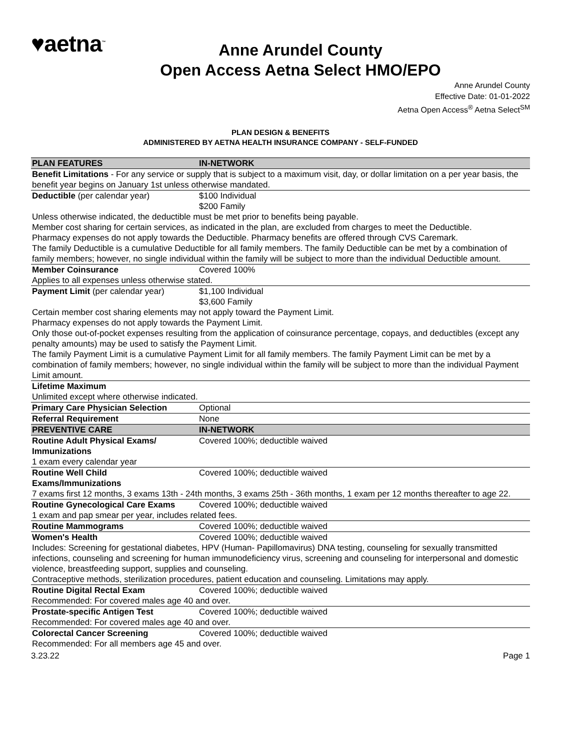♥aetna<sup>™</sup>
Anne Arundel County
Open Access Aetna Select HMO/EPO
Anne Arundel County
Effective Date: 01-01-2022
Aetna Open Access<sup>®</sup> Aetna Select<sup>SM</sup>
PLAN DESIGN & BENEFITS
ADMINISTERED BY AETNA HEALTH INSURANCE COMPANY - SELF-FUNDED
| PLAN FEATURES | IN-NETWORK |
| --- | --- |
| Benefit Limitations - For any service or supply that is subject to a maximum visit, day, or dollar limitation on a per year basis, the benefit year begins on January 1st unless otherwise mandated. | |
| Deductible (per calendar year) | $100 Individual $200 Family |
| Unless otherwise indicated, the deductible must be met prior to benefits being payable. Member cost sharing for certain services, as indicated in the plan, are excluded from charges to meet the Deductible. Pharmacy expenses do not apply towards the Deductible. Pharmacy benefits are offered through CVS Caremark. The family Deductible is a cumulative Deductible for all family members. The family Deductible can be met by a combination of family members; however, no single individual within the family will be subject to more than the individual Deductible amount. | |
| Member Coinsurance | Covered 100% |
| Applies to all expenses unless otherwise stated. | |
| Payment Limit (per calendar year) | $1,100 Individual $3,600 Family |
| Certain member cost sharing elements may not apply toward the Payment Limit. Pharmacy expenses do not apply towards the Payment Limit. Only those out-of-pocket expenses resulting from the application of coinsurance percentage, copays, and deductibles (except any penalty amounts) may be used to satisfy the Payment Limit. The family Payment Limit is a cumulative Payment Limit for all family members. The family Payment Limit can be met by a combination of family members; however, no single individual within the family will be subject to more than the individual Payment Limit amount. | |
| Lifetime Maximum | |
| Unlimited except where otherwise indicated. | |
| Primary Care Physician Selection | Optional |
| Referral Requirement | None |
| PREVENTIVE CARE | IN-NETWORK |
| Routine Adult Physical Exams/ Immunizations | Covered 100%; deductible waived |
| 1 exam every calendar year | |
| Routine Well Child Exams/Immunizations | Covered 100%; deductible waived |
| 7 exams first 12 months, 3 exams 13th - 24th months, 3 exams 25th - 36th months, 1 exam per 12 months thereafter to age 22. | |
| Routine Gynecological Care Exams | Covered 100%; deductible waived |
| 1 exam and pap smear per year, includes related fees. | |
| Routine Mammograms | Covered 100%; deductible waived |
| Women's Health | Covered 100%; deductible waived |
| Includes: Screening for gestational diabetes, HPV (Human- Papillomavirus) DNA testing, counseling for sexually transmitted infections, counseling and screening for human immunodeficiency virus, screening and counseling for interpersonal and domestic violence, breastfeeding support, supplies and counseling. Contraceptive methods, sterilization procedures, patient education and counseling. Limitations may apply. | |
| Routine Digital Rectal Exam | Covered 100%; deductible waived |
| Recommended: For covered males age 40 and over. | |
| Prostate-specific Antigen Test | Covered 100%; deductible waived |
| Recommended: For covered males age 40 and over. | |
| Colorectal Cancer Screening | Covered 100%; deductible waived |
| Recommended: For all members age 45 and over. | |
3.23.22 Page 1